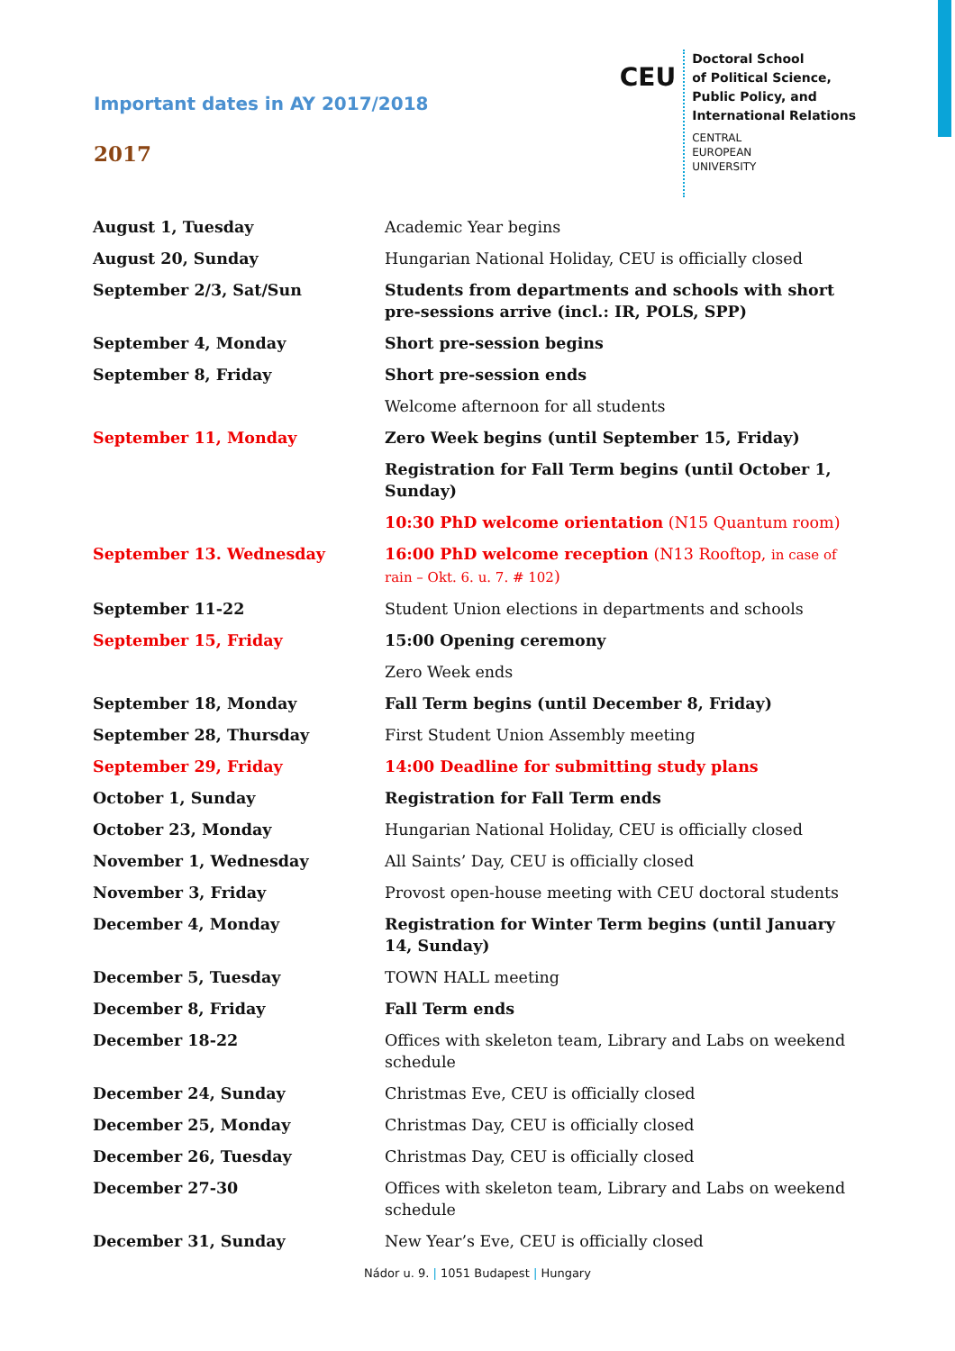Important dates in AY 2017/2018
2017
CEU
Doctoral School
of Political Science,
Public Policy, and
International Relations
CENTRAL
EUROPEAN
UNIVERSITY
| August 1, Tuesday | Academic Year begins |
| August 20, Sunday | Hungarian National Holiday, CEU is officially closed |
| September 2/3, Sat/Sun | Students from departments and schools with short pre-sessions arrive (incl.: IR, POLS, SPP) |
| September 4, Monday | Short pre-session begins |
| September 8, Friday | Short pre-session ends |
| | Welcome afternoon for all students |
| September 11, Monday | Zero Week begins (until September 15, Friday) |
| | Registration for Fall Term begins (until October 1, Sunday) |
| | 10:30 PhD welcome orientation (N15 Quantum room) |
| September 13. Wednesday | 16:00 PhD welcome reception (N13 Rooftop, in case of rain – Okt. 6. u. 7. # 102 ) |
| September 11-22 | Student Union elections in departments and schools |
| September 15, Friday | 15:00 Opening ceremony |
| | Zero Week ends |
| September 18, Monday | Fall Term begins (until December 8, Friday) |
| September 28, Thursday | First Student Union Assembly meeting |
| September 29, Friday | 14:00 Deadline for submitting study plans |
| October 1, Sunday | Registration for Fall Term ends |
| October 23, Monday | Hungarian National Holiday, CEU is officially closed |
| November 1, Wednesday | All Saints’ Day, CEU is officially closed |
| November 3, Friday | Provost open-house meeting with CEU doctoral students |
| December 4, Monday | Registration for Winter Term begins (until January 14, Sunday) |
| December 5, Tuesday | TOWN HALL meeting |
| December 8, Friday | Fall Term ends |
| December 18-22 | Offices with skeleton team, Library and Labs on weekend schedule |
| December 24, Sunday | Christmas Eve, CEU is officially closed |
| December 25, Monday | Christmas Day, CEU is officially closed |
| December 26, Tuesday | Christmas Day, CEU is officially closed |
| December 27-30 | Offices with skeleton team, Library and Labs on weekend schedule |
| December 31, Sunday | New Year’s Eve, CEU is officially closed |
Nádor u. 9. | 1051 Budapest | Hungary